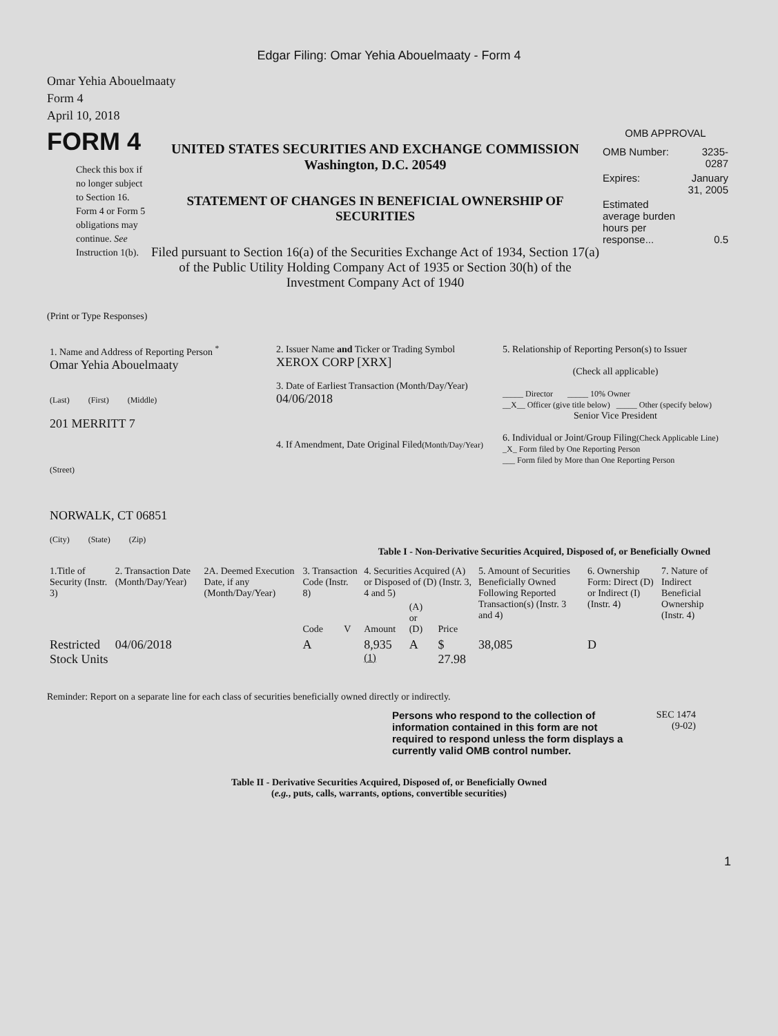Edgar Filing: Omar Yehia Abouelmaaty - Form 4
Omar Yehia Abouelmaaty
Form 4
April 10, 2018
FORM 4
Check this box if no longer subject to Section 16. Form 4 or Form 5 obligations may continue. See Instruction 1(b).
UNITED STATES SECURITIES AND EXCHANGE COMMISSION
Washington, D.C. 20549
STATEMENT OF CHANGES IN BENEFICIAL OWNERSHIP OF SECURITIES
Filed pursuant to Section 16(a) of the Securities Exchange Act of 1934, Section 17(a) of the Public Utility Holding Company Act of 1935 or Section 30(h) of the Investment Company Act of 1940
OMB APPROVAL
| OMB Number: | 3235-0287 |
| Expires: | January 31, 2005 |
| Estimated average burden hours per response... | 0.5 |
(Print or Type Responses)
| 1. Name and Address of Reporting Person <sup>*</sup> Omar Yehia Abouelmaaty (Last) (First) (Middle) 201 MERRITT 7 (Street) NORWALK, CT 06851 (City) (State) (Zip) | 2. Issuer Name and Ticker or Trading Symbol XEROX CORP [XRX] 3. Date of Earliest Transaction (Month/Day/Year) 04/06/2018 4. If Amendment, Date Original Filed (Month/Day/Year) | 5. Relationship of Reporting Person(s) to Issuer (Check all applicable) _____ Director _____ 10% Owner __X__ Officer (give title below) _____ Other (specify below) Senior Vice President 6. Individual or Joint/Group Filing (Check Applicable Line) _X_ Form filed by One Reporting Person ___ Form filed by More than One Reporting Person |
Table I - Non-Derivative Securities Acquired, Disposed of, or Beneficially Owned
| 1.Title of Security (Instr. 3) | 2. Transaction Date (Month/Day/Year) | 2A. Deemed Execution Date, if any (Month/Day/Year) | 3. Transaction Code (Instr. 8) | | 4. Securities Acquired (A) or Disposed of (D) (Instr. 3, 4 and 5) | | | 5. Amount of Securities Beneficially Owned Following Reported Transaction(s) (Instr. 3 and 4) | 6. Ownership Form: Direct (D) or Indirect (I) (Instr. 4) | 7. Nature of Indirect Beneficial Ownership (Instr. 4) |
| --- | --- | --- | --- | --- | --- | --- | --- | --- | --- | --- |
| | | | Code | V | Amount | (A) or (D) | Price | | | |
| Restricted Stock Units | 04/06/2018 | | A | | 8,935 <sup>(1)</sup> | A | $ 27.98 | 38,085 | D | |
Reminder: Report on a separate line for each class of securities beneficially owned directly or indirectly.
Persons who respond to the collection of information contained in this form are not required to respond unless the form displays a currently valid OMB control number.
SEC 1474
(9-02)
Table II - Derivative Securities Acquired, Disposed of, or Beneficially Owned
(e.g., puts, calls, warrants, options, convertible securities)
1